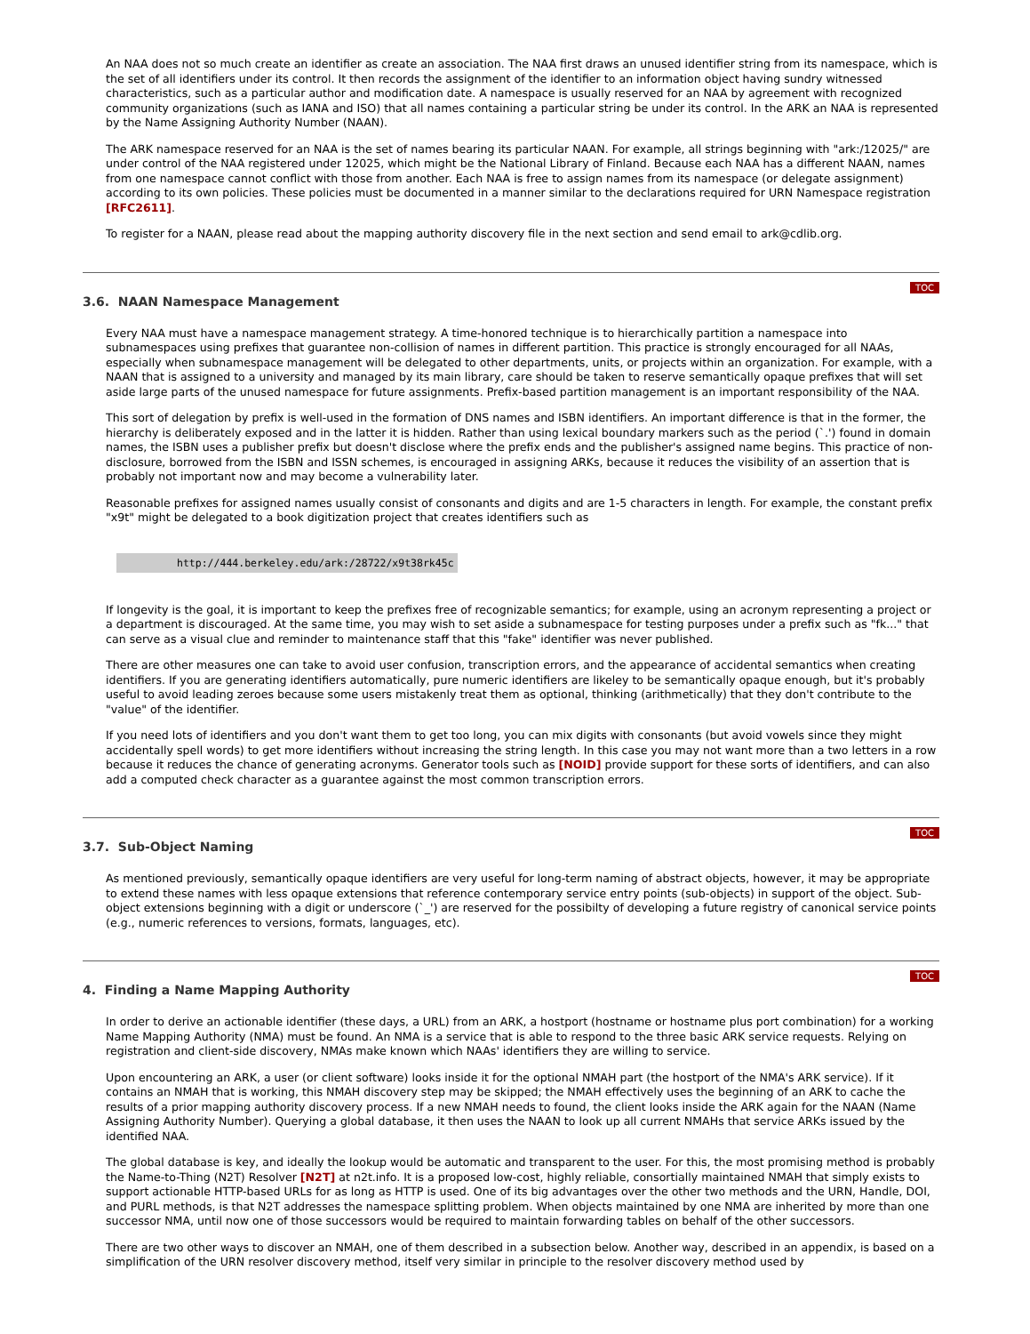An NAA does not so much create an identifier as create an association. The NAA first draws an unused identifier string from its namespace, which is the set of all identifiers under its control. It then records the assignment of the identifier to an information object having sundry witnessed characteristics, such as a particular author and modification date. A namespace is usually reserved for an NAA by agreement with recognized community organizations (such as IANA and ISO) that all names containing a particular string be under its control. In the ARK an NAA is represented by the Name Assigning Authority Number (NAAN).
The ARK namespace reserved for an NAA is the set of names bearing its particular NAAN. For example, all strings beginning with "ark:/12025/" are under control of the NAA registered under 12025, which might be the National Library of Finland. Because each NAA has a different NAAN, names from one namespace cannot conflict with those from another. Each NAA is free to assign names from its namespace (or delegate assignment) according to its own policies. These policies must be documented in a manner similar to the declarations required for URN Namespace registration [RFC2611].
To register for a NAAN, please read about the mapping authority discovery file in the next section and send email to ark@cdlib.org.
TOC
3.6. NAAN Namespace Management
Every NAA must have a namespace management strategy. A time-honored technique is to hierarchically partition a namespace into subnamespaces using prefixes that guarantee non-collision of names in different partition. This practice is strongly encouraged for all NAAs, especially when subnamespace management will be delegated to other departments, units, or projects within an organization. For example, with a NAAN that is assigned to a university and managed by its main library, care should be taken to reserve semantically opaque prefixes that will set aside large parts of the unused namespace for future assignments. Prefix-based partition management is an important responsibility of the NAA.
This sort of delegation by prefix is well-used in the formation of DNS names and ISBN identifiers. An important difference is that in the former, the hierarchy is deliberately exposed and in the latter it is hidden. Rather than using lexical boundary markers such as the period (`.') found in domain names, the ISBN uses a publisher prefix but doesn't disclose where the prefix ends and the publisher's assigned name begins. This practice of non-disclosure, borrowed from the ISBN and ISSN schemes, is encouraged in assigning ARKs, because it reduces the visibility of an assertion that is probably not important now and may become a vulnerability later.
Reasonable prefixes for assigned names usually consist of consonants and digits and are 1-5 characters in length. For example, the constant prefix "x9t" might be delegated to a book digitization project that creates identifiers such as
http://444.berkeley.edu/ark:/28722/x9t38rk45c
If longevity is the goal, it is important to keep the prefixes free of recognizable semantics; for example, using an acronym representing a project or a department is discouraged. At the same time, you may wish to set aside a subnamespace for testing purposes under a prefix such as "fk..." that can serve as a visual clue and reminder to maintenance staff that this "fake" identifier was never published.
There are other measures one can take to avoid user confusion, transcription errors, and the appearance of accidental semantics when creating identifiers. If you are generating identifiers automatically, pure numeric identifiers are likeley to be semantically opaque enough, but it's probably useful to avoid leading zeroes because some users mistakenly treat them as optional, thinking (arithmetically) that they don't contribute to the "value" of the identifier.
If you need lots of identifiers and you don't want them to get too long, you can mix digits with consonants (but avoid vowels since they might accidentally spell words) to get more identifiers without increasing the string length. In this case you may not want more than a two letters in a row because it reduces the chance of generating acronyms. Generator tools such as [NOID] provide support for these sorts of identifiers, and can also add a computed check character as a guarantee against the most common transcription errors.
TOC
3.7. Sub-Object Naming
As mentioned previously, semantically opaque identifiers are very useful for long-term naming of abstract objects, however, it may be appropriate to extend these names with less opaque extensions that reference contemporary service entry points (sub-objects) in support of the object. Sub-object extensions beginning with a digit or underscore (`_') are reserved for the possibilty of developing a future registry of canonical service points (e.g., numeric references to versions, formats, languages, etc).
TOC
4. Finding a Name Mapping Authority
In order to derive an actionable identifier (these days, a URL) from an ARK, a hostport (hostname or hostname plus port combination) for a working Name Mapping Authority (NMA) must be found. An NMA is a service that is able to respond to the three basic ARK service requests. Relying on registration and client-side discovery, NMAs make known which NAAs' identifiers they are willing to service.
Upon encountering an ARK, a user (or client software) looks inside it for the optional NMAH part (the hostport of the NMA's ARK service). If it contains an NMAH that is working, this NMAH discovery step may be skipped; the NMAH effectively uses the beginning of an ARK to cache the results of a prior mapping authority discovery process. If a new NMAH needs to found, the client looks inside the ARK again for the NAAN (Name Assigning Authority Number). Querying a global database, it then uses the NAAN to look up all current NMAHs that service ARKs issued by the identified NAA.
The global database is key, and ideally the lookup would be automatic and transparent to the user. For this, the most promising method is probably the Name-to-Thing (N2T) Resolver [N2T] at n2t.info. It is a proposed low-cost, highly reliable, consortially maintained NMAH that simply exists to support actionable HTTP-based URLs for as long as HTTP is used. One of its big advantages over the other two methods and the URN, Handle, DOI, and PURL methods, is that N2T addresses the namespace splitting problem. When objects maintained by one NMA are inherited by more than one successor NMA, until now one of those successors would be required to maintain forwarding tables on behalf of the other successors.
There are two other ways to discover an NMAH, one of them described in a subsection below. Another way, described in an appendix, is based on a simplification of the URN resolver discovery method, itself very similar in principle to the resolver discovery method used by